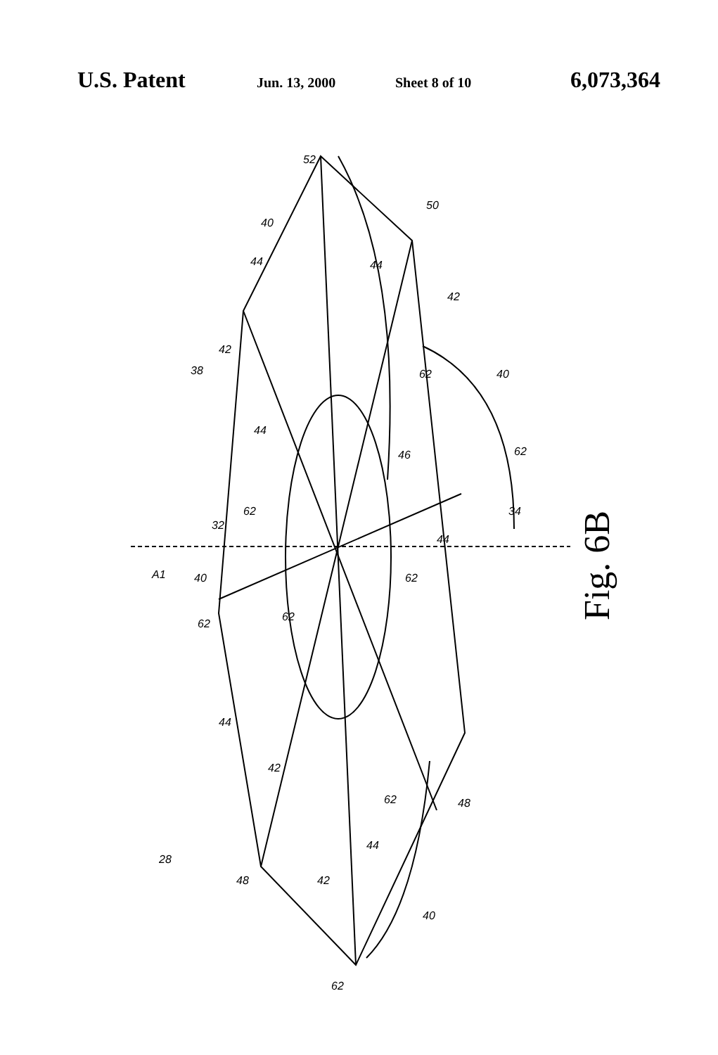U.S. Patent Jun. 13, 2000 Sheet 8 of 10 6,073,364
52
50
40
44
44
42
42
38
62
40
44
46
62
62
32
44
34
A1
40
62
62
62
44
42
62
48
44
28
48
42
40
62
Fig. 6B